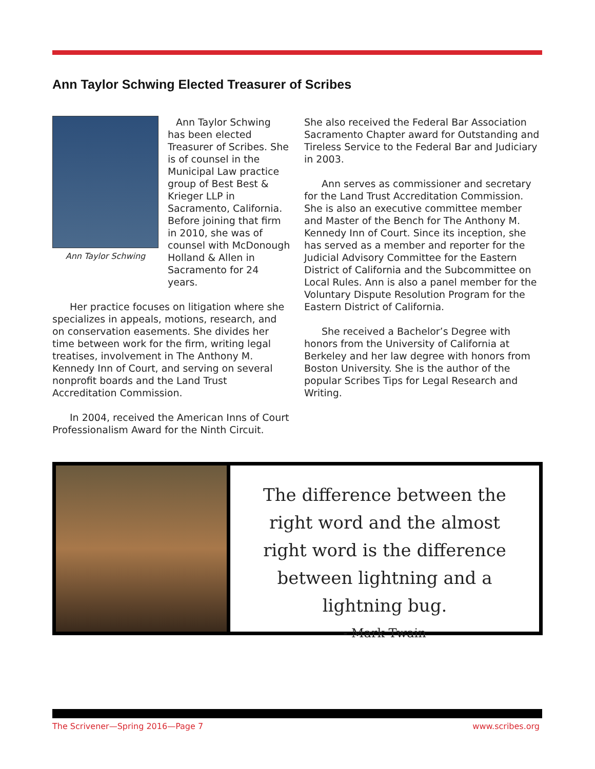Ann Taylor Schwing Elected Treasurer of Scribes
Ann Taylor Schwing
Ann Taylor Schwing has been elected Treasurer of Scribes. She is of counsel in the Municipal Law practice group of Best Best & Krieger LLP in Sacramento, California. Before joining that firm in 2010, she was of counsel with McDonough Holland & Allen in Sacramento for 24 years.
Her practice focuses on litigation where she specializes in appeals, motions, research, and on conservation easements. She divides her time between work for the firm, writing legal treatises, involvement in The Anthony M. Kennedy Inn of Court, and serving on several nonprofit boards and the Land Trust Accreditation Commission.
In 2004, received the American Inns of Court Professionalism Award for the Ninth Circuit.
She also received the Federal Bar Association Sacramento Chapter award for Outstanding and Tireless Service to the Federal Bar and Judiciary in 2003.
Ann serves as commissioner and secretary for the Land Trust Accreditation Commission. She is also an executive committee member and Master of the Bench for The Anthony M. Kennedy Inn of Court. Since its inception, she has served as a member and reporter for the Judicial Advisory Committee for the Eastern District of California and the Subcommittee on Local Rules. Ann is also a panel member for the Voluntary Dispute Resolution Program for the Eastern District of California.
She received a Bachelor’s Degree with honors from the University of California at Berkeley and her law degree with honors from Boston University. She is the author of the popular Scribes Tips for Legal Research and Writing.
The difference between the right word and the almost right word is the difference between lightning and a lightning bug.
- Mark Twain
The Scrivener—Spring 2016—Page 7 www.scribes.org